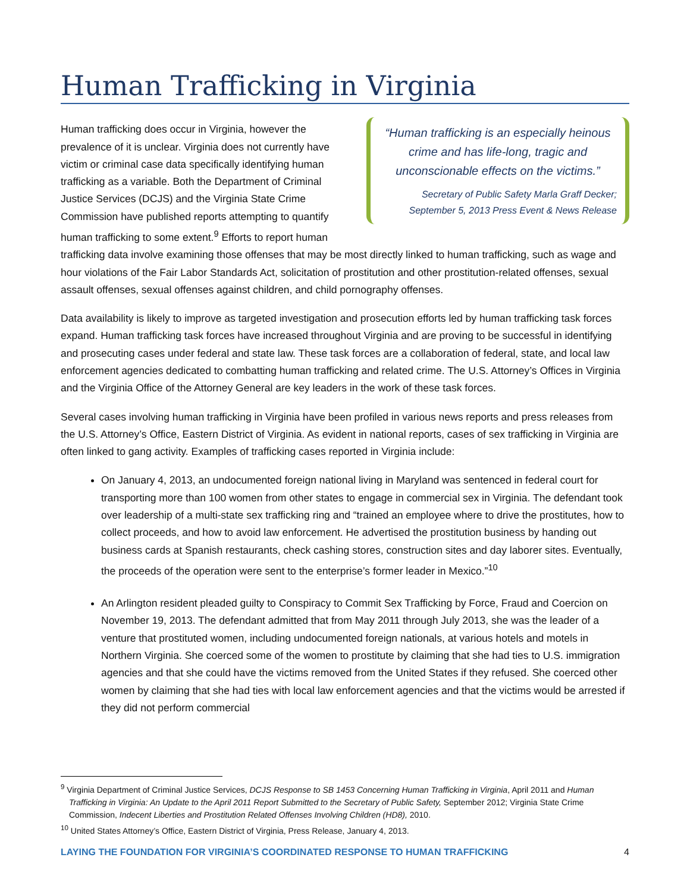Human Trafficking in Virginia
“Human trafficking is an especially heinous crime and has life-long, tragic and unconscionable effects on the victims.”
Secretary of Public Safety Marla Graff Decker;
September 5, 2013 Press Event & News Release
Human trafficking does occur in Virginia, however the prevalence of it is unclear. Virginia does not currently have victim or criminal case data specifically identifying human trafficking as a variable. Both the Department of Criminal Justice Services (DCJS) and the Virginia State Crime Commission have published reports attempting to quantify human trafficking to some extent.<sup>9</sup> Efforts to report human trafficking data involve examining those offenses that may be most directly linked to human trafficking, such as wage and hour violations of the Fair Labor Standards Act, solicitation of prostitution and other prostitution-related offenses, sexual assault offenses, sexual offenses against children, and child pornography offenses.
Data availability is likely to improve as targeted investigation and prosecution efforts led by human trafficking task forces expand. Human trafficking task forces have increased throughout Virginia and are proving to be successful in identifying and prosecuting cases under federal and state law. These task forces are a collaboration of federal, state, and local law enforcement agencies dedicated to combatting human trafficking and related crime. The U.S. Attorney’s Offices in Virginia and the Virginia Office of the Attorney General are key leaders in the work of these task forces.
Several cases involving human trafficking in Virginia have been profiled in various news reports and press releases from the U.S. Attorney’s Office, Eastern District of Virginia. As evident in national reports, cases of sex trafficking in Virginia are often linked to gang activity. Examples of trafficking cases reported in Virginia include:
On January 4, 2013, an undocumented foreign national living in Maryland was sentenced in federal court for transporting more than 100 women from other states to engage in commercial sex in Virginia. The defendant took over leadership of a multi-state sex trafficking ring and “trained an employee where to drive the prostitutes, how to collect proceeds, and how to avoid law enforcement. He advertised the prostitution business by handing out business cards at Spanish restaurants, check cashing stores, construction sites and day laborer sites. Eventually, the proceeds of the operation were sent to the enterprise’s former leader in Mexico.”<sup>10</sup>
An Arlington resident pleaded guilty to Conspiracy to Commit Sex Trafficking by Force, Fraud and Coercion on November 19, 2013. The defendant admitted that from May 2011 through July 2013, she was the leader of a venture that prostituted women, including undocumented foreign nationals, at various hotels and motels in Northern Virginia. She coerced some of the women to prostitute by claiming that she had ties to U.S. immigration agencies and that she could have the victims removed from the United States if they refused. She coerced other women by claiming that she had ties with local law enforcement agencies and that the victims would be arrested if they did not perform commercial
<sup>9</sup> Virginia Department of Criminal Justice Services, DCJS Response to SB 1453 Concerning Human Trafficking in Virginia, April 2011 and Human Trafficking in Virginia: An Update to the April 2011 Report Submitted to the Secretary of Public Safety, September 2012; Virginia State Crime Commission, Indecent Liberties and Prostitution Related Offenses Involving Children (HD8), 2010.
<sup>10</sup> United States Attorney’s Office, Eastern District of Virginia, Press Release, January 4, 2013.
LAYING THE FOUNDATION FOR VIRGINIA’S COORDINATED RESPONSE TO HUMAN TRAFFICKING 4